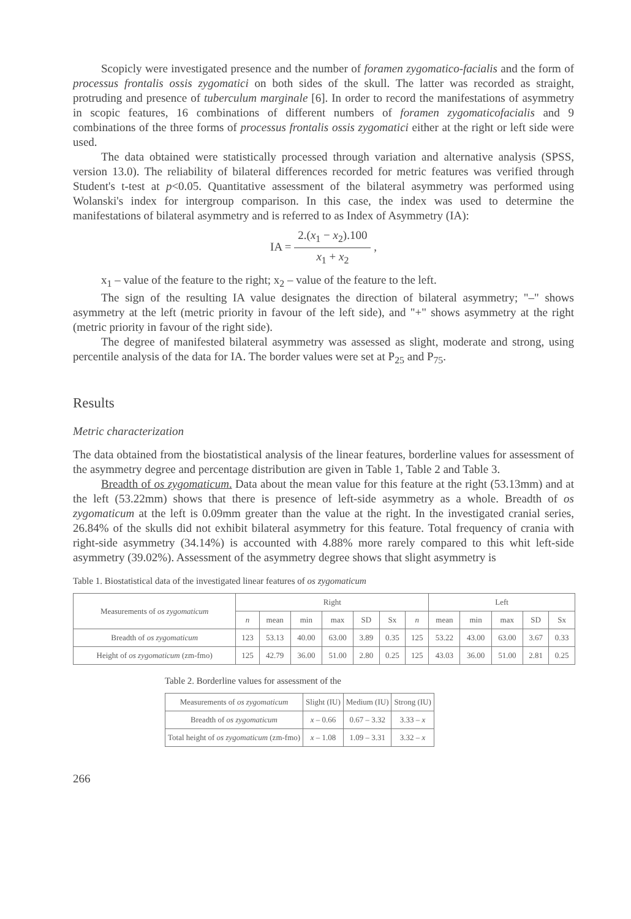Scopicly were investigated presence and the number of foramen zygomatico-facialis and the form of processus frontalis ossis zygomatici on both sides of the skull. The latter was recorded as straight, protruding and presence of tuberculum marginale [6]. In order to record the manifestations of asymmetry in scopic features, 16 combinations of different numbers of foramen zygomaticofacialis and 9 combinations of the three forms of processus frontalis ossis zygomatici either at the right or left side were used.
The data obtained were statistically processed through variation and alternative analysis (SPSS, version 13.0). The reliability of bilateral differences recorded for metric features was verified through Student's t-test at p<0.05. Quantitative assessment of the bilateral asymmetry was performed using Wolanski's index for intergroup comparison. In this case, the index was used to determine the manifestations of bilateral asymmetry and is referred to as Index of Asymmetry (IA):
IA = 2.(x<sub>1</sub> − x<sub>2</sub>).100 x<sub>1</sub> + x<sub>2</sub> ,
x<sub>1</sub> – value of the feature to the right; x<sub>2</sub> – value of the feature to the left.
The sign of the resulting IA value designates the direction of bilateral asymmetry; "–" shows asymmetry at the left (metric priority in favour of the left side), and "+" shows asymmetry at the right (metric priority in favour of the right side).
The degree of manifested bilateral asymmetry was assessed as slight, moderate and strong, using percentile analysis of the data for IA. The border values were set at P<sub>25</sub> and P<sub>75</sub>.
Results
Metric characterization
The data obtained from the biostatistical analysis of the linear features, borderline values for assessment of the asymmetry degree and percentage distribution are given in Table 1, Table 2 and Table 3.
Breadth of os zygomaticum. Data about the mean value for this feature at the right (53.13mm) and at the left (53.22mm) shows that there is presence of left-side asymmetry as a whole. Breadth of os zygomaticum at the left is 0.09mm greater than the value at the right. In the investigated cranial series, 26.84% of the skulls did not exhibit bilateral asymmetry for this feature. Total frequency of crania with right-side asymmetry (34.14%) is accounted with 4.88% more rarely compared to this whit left-side asymmetry (39.02%). Assessment of the asymmetry degree shows that slight asymmetry is
Table 1. Biostatistical data of the investigated linear features of os zygomaticum
| Measurements of os zygomaticum | Right | | | | | | | Left | | | | |
| --- | --- | --- | --- | --- | --- | --- | --- | --- | --- | --- | --- | --- |
| | n | mean | min | max | SD | Sx | n | mean | min | max | SD | Sx |
| Breadth of os zygomaticum | 123 | 53.13 | 40.00 | 63.00 | 3.89 | 0.35 | 125 | 53.22 | 43.00 | 63.00 | 3.67 | 0.33 |
| Height of os zygomaticum (zm-fmo) | 125 | 42.79 | 36.00 | 51.00 | 2.80 | 0.25 | 125 | 43.03 | 36.00 | 51.00 | 2.81 | 0.25 |
Table 2. Borderline values for assessment of the
| Measurements of os zygomaticum | Slight (IU) | Medium (IU) | Strong (IU) |
| --- | --- | --- | --- |
| Breadth of os zygomaticum | x – 0.66 | 0.67 – 3.32 | 3.33 – x |
| Total height of os zygomaticum (zm-fmo) | x – 1.08 | 1.09 – 3.31 | 3.32 – x |
266